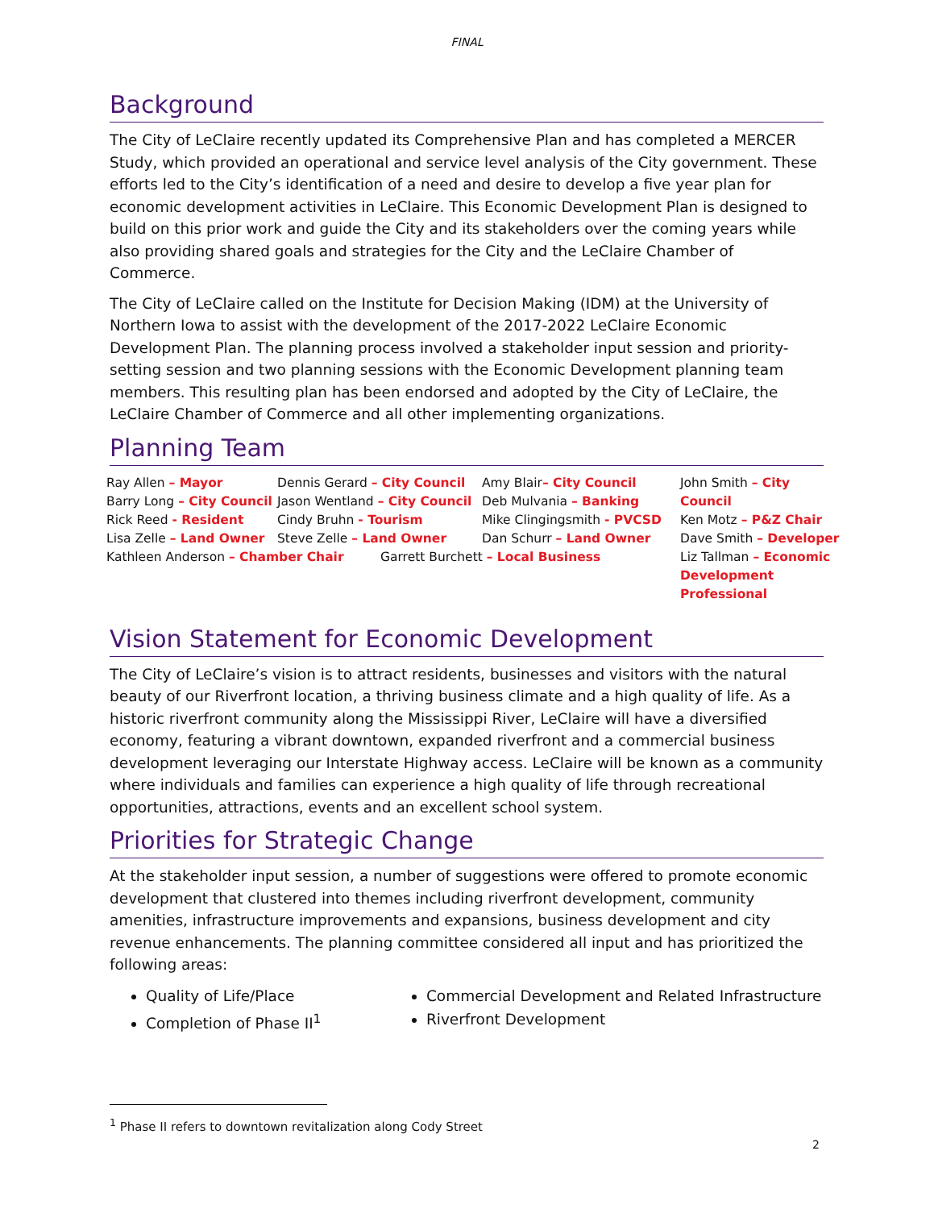FINAL
Background
The City of LeClaire recently updated its Comprehensive Plan and has completed a MERCER Study, which provided an operational and service level analysis of the City government. These efforts led to the City’s identification of a need and desire to develop a five year plan for economic development activities in LeClaire. This Economic Development Plan is designed to build on this prior work and guide the City and its stakeholders over the coming years while also providing shared goals and strategies for the City and the LeClaire Chamber of Commerce.
The City of LeClaire called on the Institute for Decision Making (IDM) at the University of Northern Iowa to assist with the development of the 2017-2022 LeClaire Economic Development Plan. The planning process involved a stakeholder input session and priority-setting session and two planning sessions with the Economic Development planning team members. This resulting plan has been endorsed and adopted by the City of LeClaire, the LeClaire Chamber of Commerce and all other implementing organizations.
Planning Team
Ray Allen – Mayor
Barry Long – City Council
Rick Reed - Resident
Lisa Zelle – Land Owner
Kathleen Anderson – Chamber Chair
Dennis Gerard – City Council
Jason Wentland – City Council
Cindy Bruhn - Tourism
Steve Zelle – Land Owner
Garrett Burchett – Local Business
Amy Blair– City Council
Deb Mulvania – Banking
Mike Clingingsmith - PVCSD
Dan Schurr – Land Owner
John Smith – City Council
Ken Motz – P&Z Chair
Dave Smith – Developer
Liz Tallman – Economic Development Professional
Vision Statement for Economic Development
The City of LeClaire’s vision is to attract residents, businesses and visitors with the natural beauty of our Riverfront location, a thriving business climate and a high quality of life. As a historic riverfront community along the Mississippi River, LeClaire will have a diversified economy, featuring a vibrant downtown, expanded riverfront and a commercial business development leveraging our Interstate Highway access. LeClaire will be known as a community where individuals and families can experience a high quality of life through recreational opportunities, attractions, events and an excellent school system.
Priorities for Strategic Change
At the stakeholder input session, a number of suggestions were offered to promote economic development that clustered into themes including riverfront development, community amenities, infrastructure improvements and expansions, business development and city revenue enhancements. The planning committee considered all input and has prioritized the following areas:
Quality of Life/Place
Completion of Phase II<sup>1</sup>
Commercial Development and Related Infrastructure
Riverfront Development
<sup>1</sup> Phase II refers to downtown revitalization along Cody Street
2